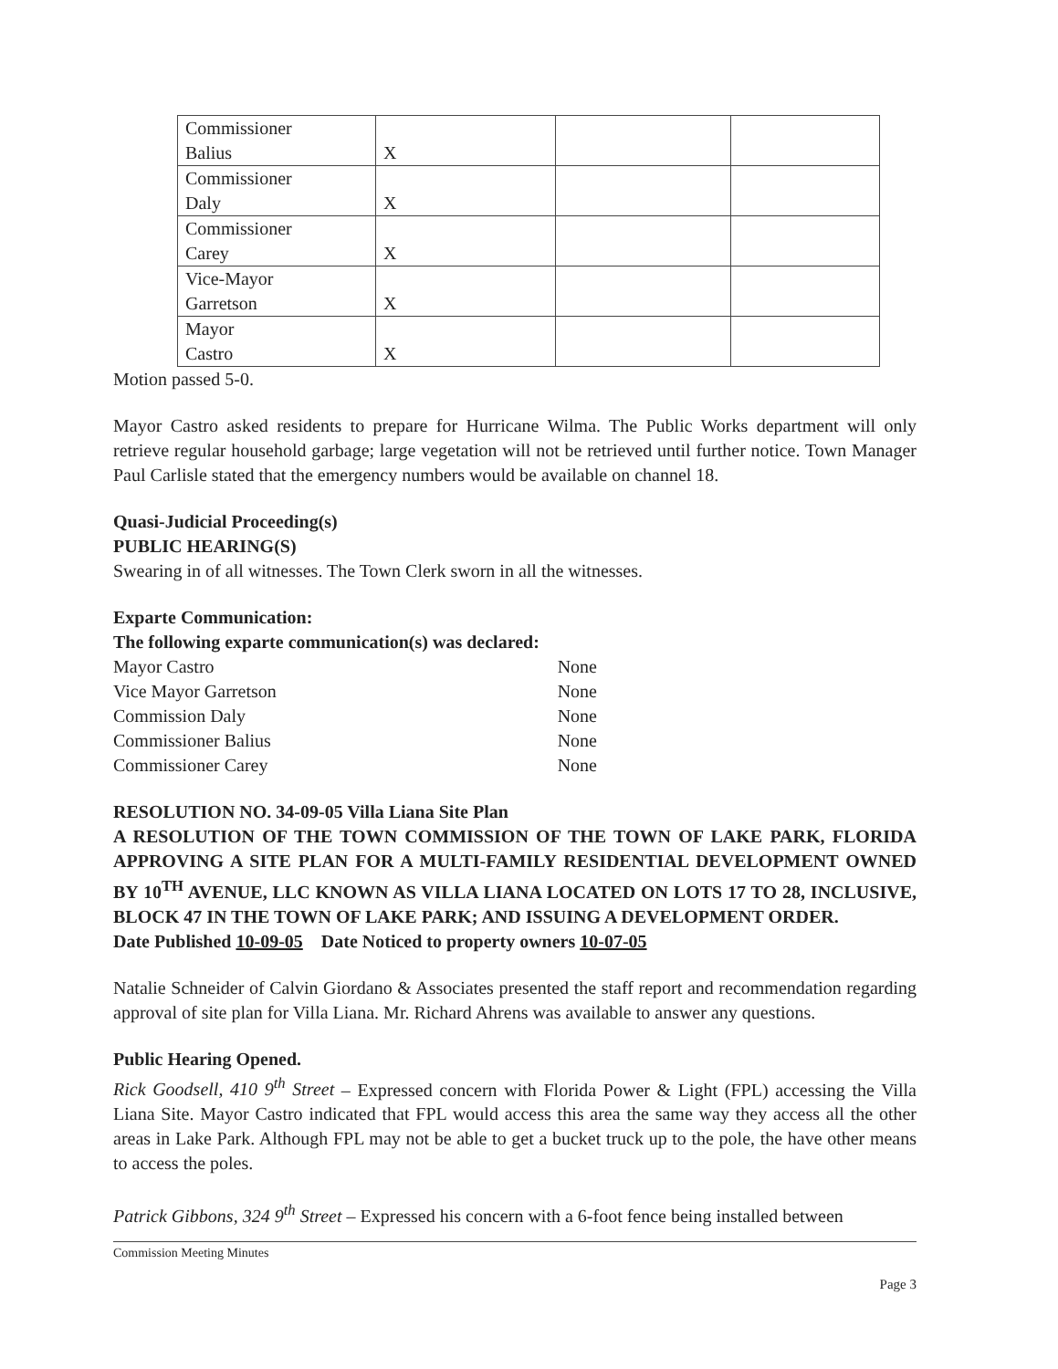| Commissioner Balius | X | | |
| Commissioner Daly | X | | |
| Commissioner Carey | X | | |
| Vice-Mayor Garretson | X | | |
| Mayor Castro | X | | |
Motion passed 5-0.
Mayor Castro asked residents to prepare for Hurricane Wilma. The Public Works department will only retrieve regular household garbage; large vegetation will not be retrieved until further notice. Town Manager Paul Carlisle stated that the emergency numbers would be available on channel 18.
Quasi-Judicial Proceeding(s)
PUBLIC HEARING(S)
Swearing in of all witnesses. The Town Clerk sworn in all the witnesses.
Exparte Communication:
The following exparte communication(s) was declared:
Mayor Castro None
Vice Mayor Garretson None
Commission Daly None
Commissioner Balius None
Commissioner Carey None
RESOLUTION NO. 34-09-05 Villa Liana Site Plan
A RESOLUTION OF THE TOWN COMMISSION OF THE TOWN OF LAKE PARK, FLORIDA APPROVING A SITE PLAN FOR A MULTI-FAMILY RESIDENTIAL DEVELOPMENT OWNED BY 10<sup>TH</sup> AVENUE, LLC KNOWN AS VILLA LIANA LOCATED ON LOTS 17 TO 28, INCLUSIVE, BLOCK 47 IN THE TOWN OF LAKE PARK; AND ISSUING A DEVELOPMENT ORDER.
Date Published 10-09-05 Date Noticed to property owners 10-07-05
Natalie Schneider of Calvin Giordano & Associates presented the staff report and recommendation regarding approval of site plan for Villa Liana. Mr. Richard Ahrens was available to answer any questions.
Public Hearing Opened.
Rick Goodsell, 410 9<sup>th</sup> Street – Expressed concern with Florida Power & Light (FPL) accessing the Villa Liana Site. Mayor Castro indicated that FPL would access this area the same way they access all the other areas in Lake Park. Although FPL may not be able to get a bucket truck up to the pole, the have other means to access the poles.
Patrick Gibbons, 324 9<sup>th</sup> Street – Expressed his concern with a 6-foot fence being installed between
Commission Meeting Minutes
Page 3